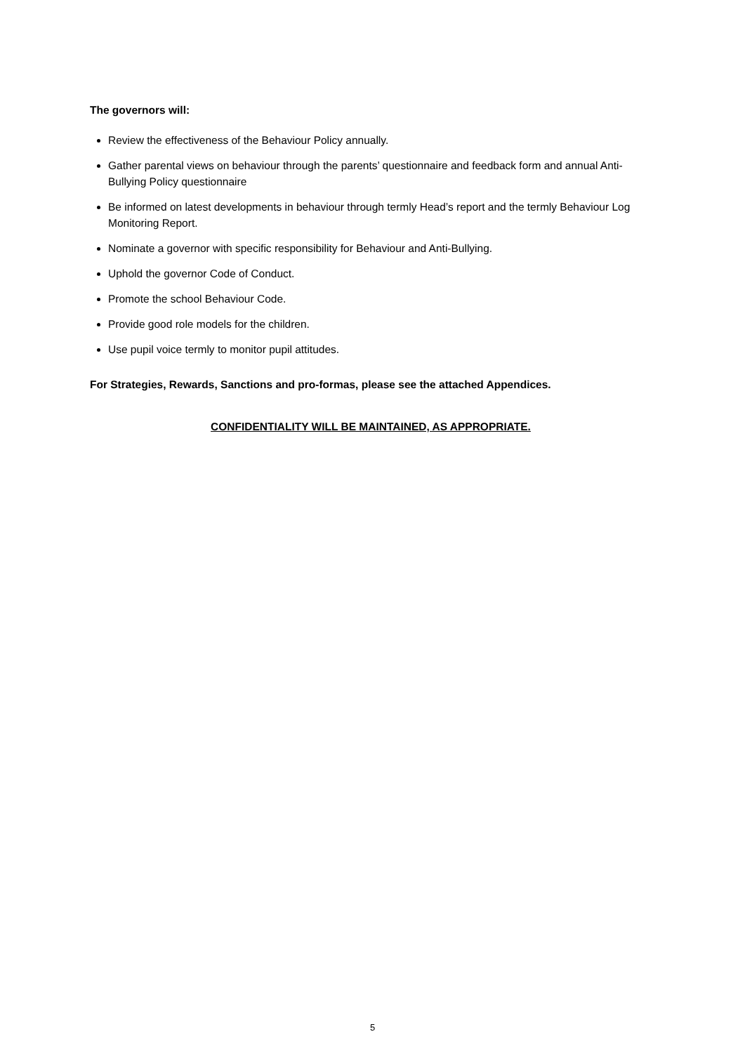The governors will:
Review the effectiveness of the Behaviour Policy annually.
Gather parental views on behaviour through the parents’ questionnaire and feedback form and annual Anti-Bullying Policy questionnaire
Be informed on latest developments in behaviour through termly Head’s report and the termly Behaviour Log Monitoring Report.
Nominate a governor with specific responsibility for Behaviour and Anti-Bullying.
Uphold the governor Code of Conduct.
Promote the school Behaviour Code.
Provide good role models for the children.
Use pupil voice termly to monitor pupil attitudes.
For Strategies, Rewards, Sanctions and pro-formas, please see the attached Appendices.
CONFIDENTIALITY WILL BE MAINTAINED, AS APPROPRIATE.
5